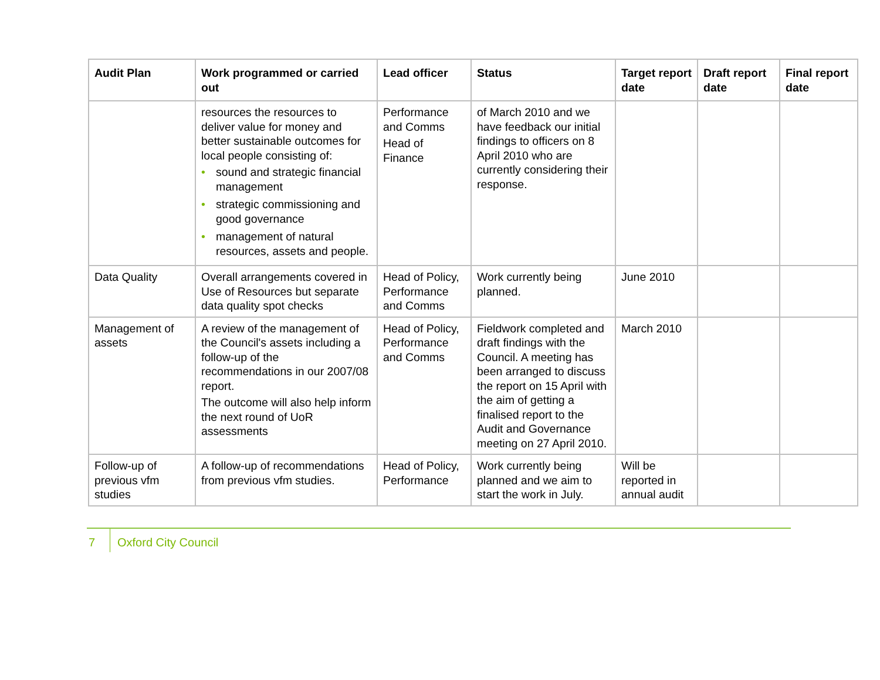| Audit Plan | Work programmed or carried out | Lead officer | Status | Target report date | Draft report date | Final report date |
| --- | --- | --- | --- | --- | --- | --- |
| | resources the resources to deliver value for money and better sustainable outcomes for local people consisting of: • sound and strategic financial management • strategic commissioning and good governance • management of natural resources, assets and people. | Performance and Comms Head of Finance | of March 2010 and we have feedback our initial findings to officers on 8 April 2010 who are currently considering their response. | | | |
| Data Quality | Overall arrangements covered in Use of Resources but separate data quality spot checks | Head of Policy, Performance and Comms | Work currently being planned. | June 2010 | | |
| Management of assets | A review of the management of the Council's assets including a follow-up of the recommendations in our 2007/08 report. The outcome will also help inform the next round of UoR assessments | Head of Policy, Performance and Comms | Fieldwork completed and draft findings with the Council. A meeting has been arranged to discuss the report on 15 April with the aim of getting a finalised report to the Audit and Governance meeting on 27 April 2010. | March 2010 | | |
| Follow-up of previous vfm studies | A follow-up of recommendations from previous vfm studies. | Head of Policy, Performance | Work currently being planned and we aim to start the work in July. | Will be reported in annual audit | | |
7
Oxford City Council